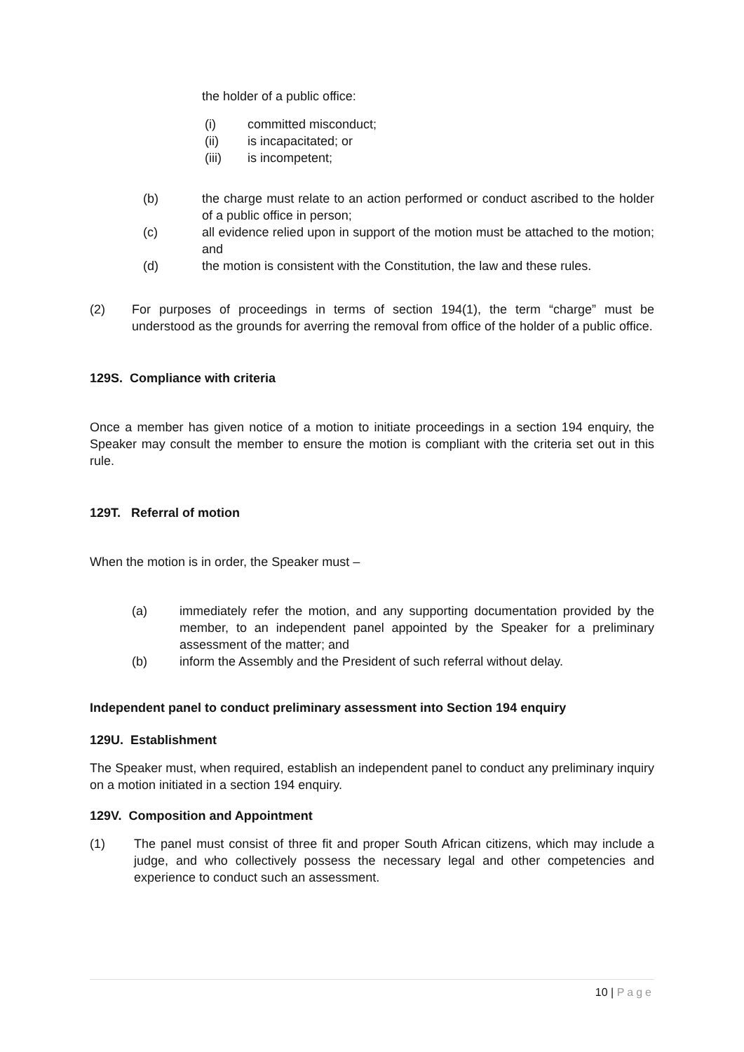the holder of a public office:
(i) committed misconduct;
(ii) is incapacitated; or
(iii) is incompetent;
(b) the charge must relate to an action performed or conduct ascribed to the holder of a public office in person;
(c) all evidence relied upon in support of the motion must be attached to the motion; and
(d) the motion is consistent with the Constitution, the law and these rules.
(2) For purposes of proceedings in terms of section 194(1), the term “charge” must be understood as the grounds for averring the removal from office of the holder of a public office.
129S. Compliance with criteria
Once a member has given notice of a motion to initiate proceedings in a section 194 enquiry, the Speaker may consult the member to ensure the motion is compliant with the criteria set out in this rule.
129T. Referral of motion
When the motion is in order, the Speaker must –
(a) immediately refer the motion, and any supporting documentation provided by the member, to an independent panel appointed by the Speaker for a preliminary assessment of the matter; and
(b) inform the Assembly and the President of such referral without delay.
Independent panel to conduct preliminary assessment into Section 194 enquiry
129U. Establishment
The Speaker must, when required, establish an independent panel to conduct any preliminary inquiry on a motion initiated in a section 194 enquiry.
129V. Composition and Appointment
(1) The panel must consist of three fit and proper South African citizens, which may include a judge, and who collectively possess the necessary legal and other competencies and experience to conduct such an assessment.
10 | Page